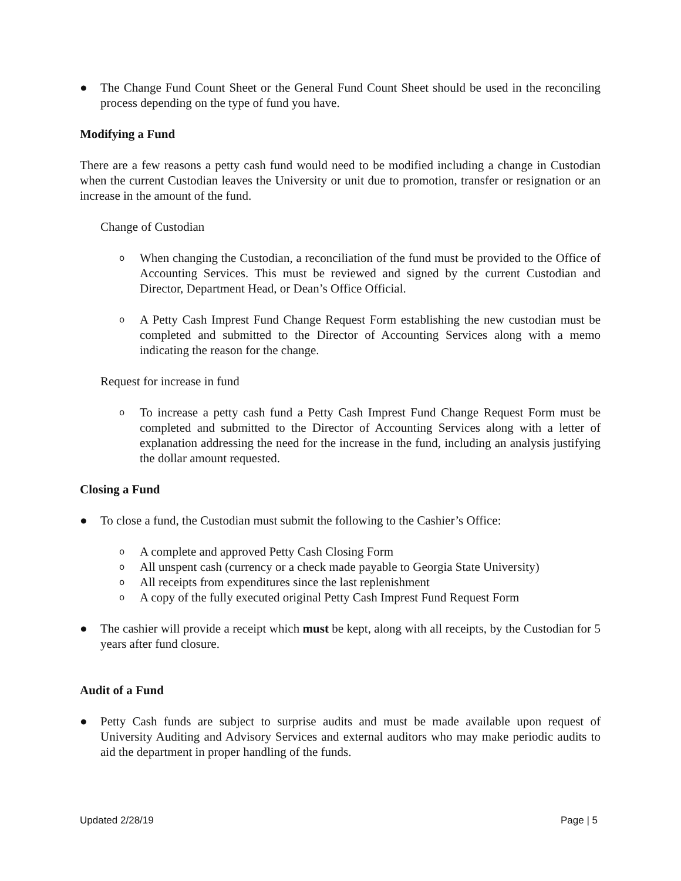● The Change Fund Count Sheet or the General Fund Count Sheet should be used in the reconciling process depending on the type of fund you have.
Modifying a Fund
There are a few reasons a petty cash fund would need to be modified including a change in Custodian when the current Custodian leaves the University or unit due to promotion, transfer or resignation or an increase in the amount of the fund.
Change of Custodian
o When changing the Custodian, a reconciliation of the fund must be provided to the Office of Accounting Services. This must be reviewed and signed by the current Custodian and Director, Department Head, or Dean’s Office Official.
o A Petty Cash Imprest Fund Change Request Form establishing the new custodian must be completed and submitted to the Director of Accounting Services along with a memo indicating the reason for the change.
Request for increase in fund
o To increase a petty cash fund a Petty Cash Imprest Fund Change Request Form must be completed and submitted to the Director of Accounting Services along with a letter of explanation addressing the need for the increase in the fund, including an analysis justifying the dollar amount requested.
Closing a Fund
● To close a fund, the Custodian must submit the following to the Cashier’s Office:
o A complete and approved Petty Cash Closing Form
o All unspent cash (currency or a check made payable to Georgia State University)
o All receipts from expenditures since the last replenishment
o A copy of the fully executed original Petty Cash Imprest Fund Request Form
● The cashier will provide a receipt which must be kept, along with all receipts, by the Custodian for 5 years after fund closure.
Audit of a Fund
● Petty Cash funds are subject to surprise audits and must be made available upon request of University Auditing and Advisory Services and external auditors who may make periodic audits to aid the department in proper handling of the funds.
Updated 2/28/19 Page | 5